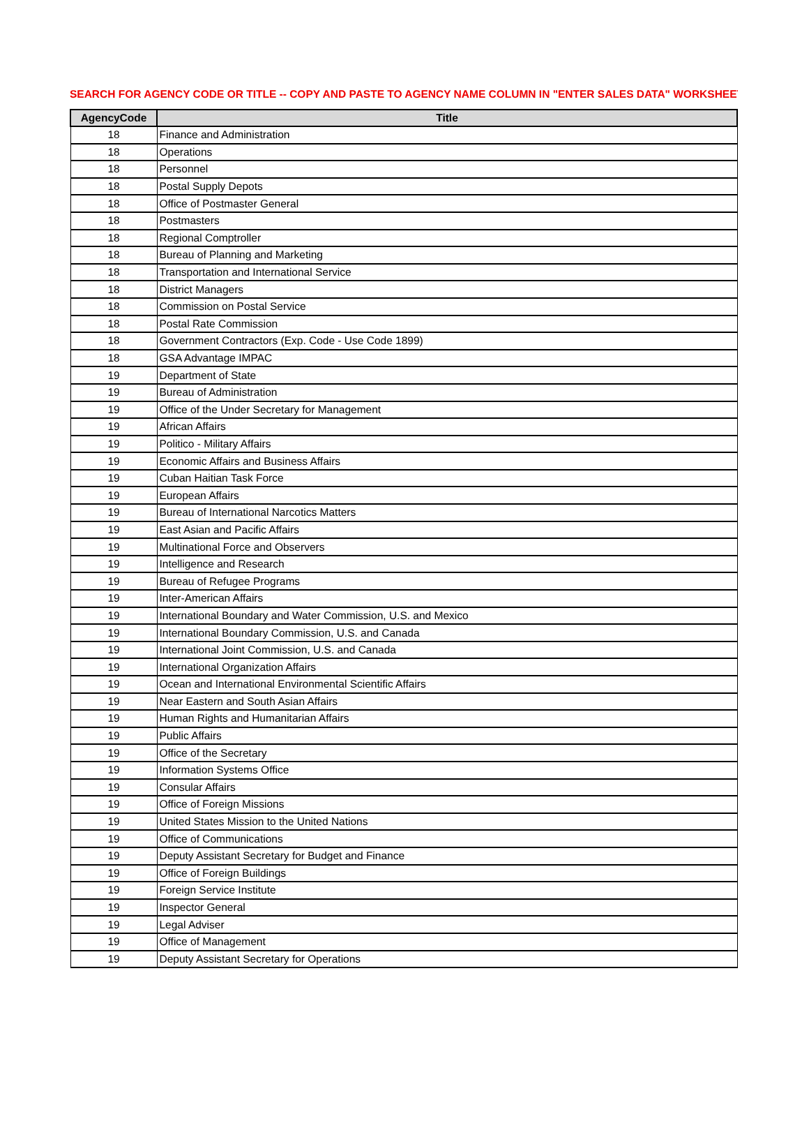SEARCH FOR AGENCY CODE OR TITLE -- COPY AND PASTE TO AGENCY NAME COLUMN IN "ENTER SALES DATA" WORKSHEET
| AgencyCode | Title |
| --- | --- |
| 18 | Finance and Administration |
| 18 | Operations |
| 18 | Personnel |
| 18 | Postal Supply Depots |
| 18 | Office of Postmaster General |
| 18 | Postmasters |
| 18 | Regional Comptroller |
| 18 | Bureau of Planning and Marketing |
| 18 | Transportation and International Service |
| 18 | District Managers |
| 18 | Commission on Postal Service |
| 18 | Postal Rate Commission |
| 18 | Government Contractors (Exp. Code - Use Code 1899) |
| 18 | GSA Advantage IMPAC |
| 19 | Department of State |
| 19 | Bureau of Administration |
| 19 | Office of the Under Secretary for Management |
| 19 | African Affairs |
| 19 | Politico - Military Affairs |
| 19 | Economic Affairs and Business Affairs |
| 19 | Cuban Haitian Task Force |
| 19 | European Affairs |
| 19 | Bureau of International Narcotics Matters |
| 19 | East Asian and Pacific Affairs |
| 19 | Multinational Force and Observers |
| 19 | Intelligence and Research |
| 19 | Bureau of Refugee Programs |
| 19 | Inter-American Affairs |
| 19 | International Boundary and Water Commission, U.S. and Mexico |
| 19 | International Boundary Commission, U.S. and Canada |
| 19 | International Joint Commission, U.S. and Canada |
| 19 | International Organization Affairs |
| 19 | Ocean and International Environmental Scientific Affairs |
| 19 | Near Eastern and South Asian Affairs |
| 19 | Human Rights and Humanitarian Affairs |
| 19 | Public Affairs |
| 19 | Office of the Secretary |
| 19 | Information Systems Office |
| 19 | Consular Affairs |
| 19 | Office of Foreign Missions |
| 19 | United States Mission to the United Nations |
| 19 | Office of Communications |
| 19 | Deputy Assistant Secretary for Budget and Finance |
| 19 | Office of Foreign Buildings |
| 19 | Foreign Service Institute |
| 19 | Inspector General |
| 19 | Legal Adviser |
| 19 | Office of Management |
| 19 | Deputy Assistant Secretary for Operations |